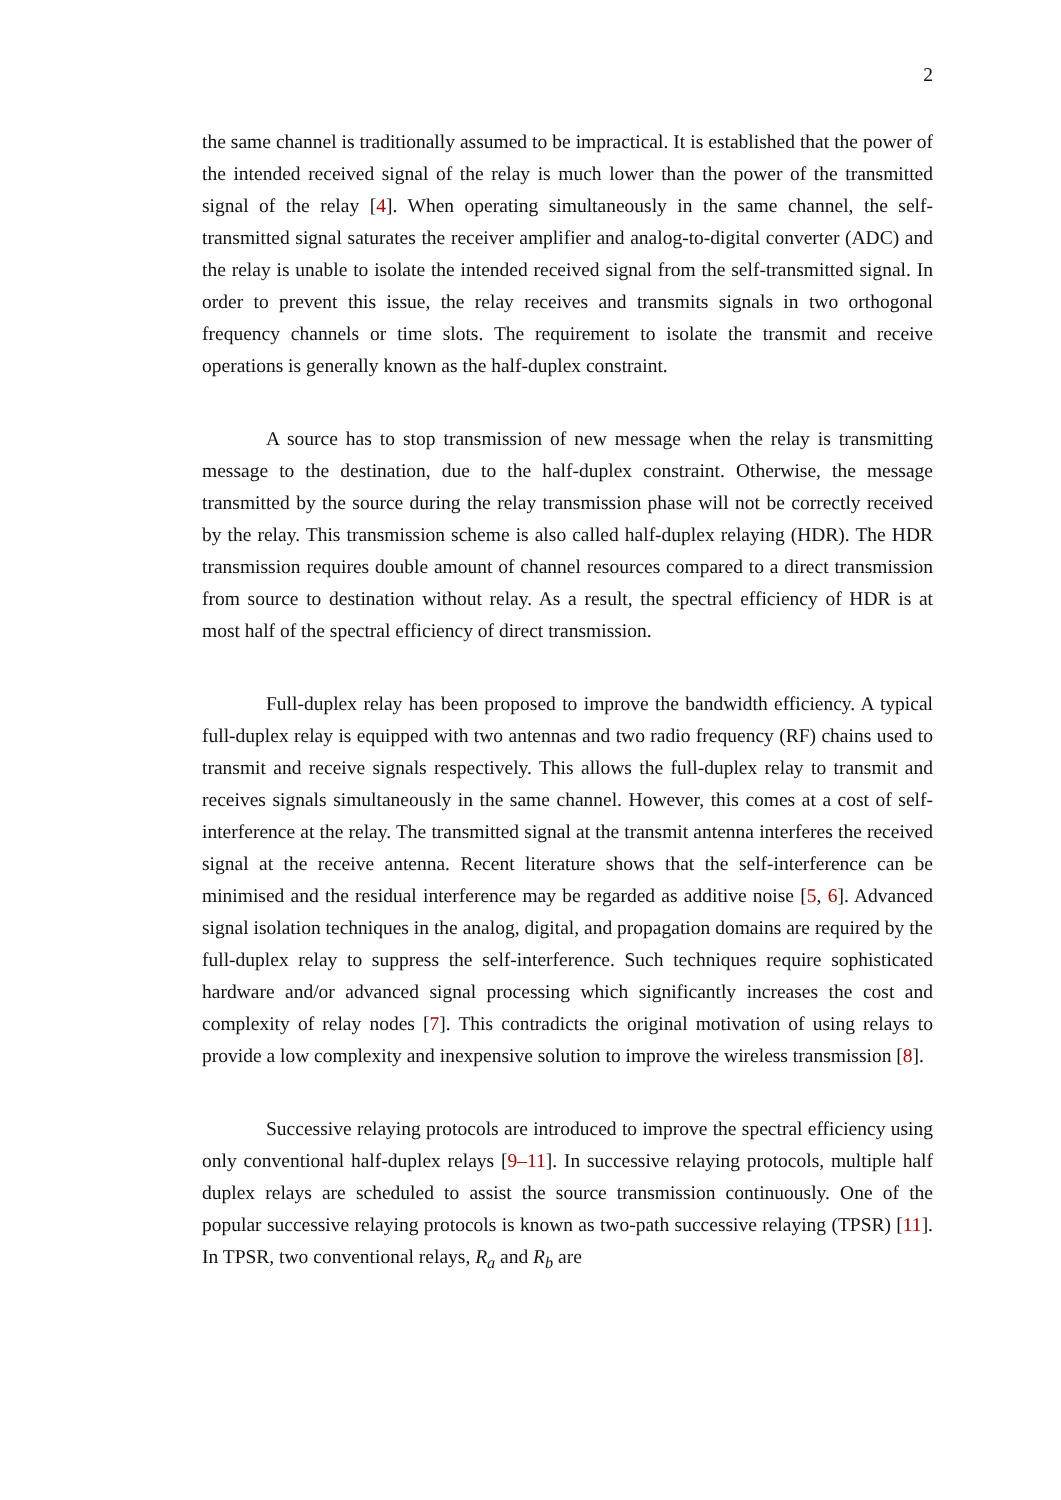2
the same channel is traditionally assumed to be impractical. It is established that the power of the intended received signal of the relay is much lower than the power of the transmitted signal of the relay [4]. When operating simultaneously in the same channel, the self-transmitted signal saturates the receiver amplifier and analog-to-digital converter (ADC) and the relay is unable to isolate the intended received signal from the self-transmitted signal. In order to prevent this issue, the relay receives and transmits signals in two orthogonal frequency channels or time slots. The requirement to isolate the transmit and receive operations is generally known as the half-duplex constraint.
A source has to stop transmission of new message when the relay is transmitting message to the destination, due to the half-duplex constraint. Otherwise, the message transmitted by the source during the relay transmission phase will not be correctly received by the relay. This transmission scheme is also called half-duplex relaying (HDR). The HDR transmission requires double amount of channel resources compared to a direct transmission from source to destination without relay. As a result, the spectral efficiency of HDR is at most half of the spectral efficiency of direct transmission.
Full-duplex relay has been proposed to improve the bandwidth efficiency. A typical full-duplex relay is equipped with two antennas and two radio frequency (RF) chains used to transmit and receive signals respectively. This allows the full-duplex relay to transmit and receives signals simultaneously in the same channel. However, this comes at a cost of self-interference at the relay. The transmitted signal at the transmit antenna interferes the received signal at the receive antenna. Recent literature shows that the self-interference can be minimised and the residual interference may be regarded as additive noise [5, 6]. Advanced signal isolation techniques in the analog, digital, and propagation domains are required by the full-duplex relay to suppress the self-interference. Such techniques require sophisticated hardware and/or advanced signal processing which significantly increases the cost and complexity of relay nodes [7]. This contradicts the original motivation of using relays to provide a low complexity and inexpensive solution to improve the wireless transmission [8].
Successive relaying protocols are introduced to improve the spectral efficiency using only conventional half-duplex relays [9–11]. In successive relaying protocols, multiple half duplex relays are scheduled to assist the source transmission continuously. One of the popular successive relaying protocols is known as two-path successive relaying (TPSR) [11]. In TPSR, two conventional relays, R<sub>a</sub> and R<sub>b</sub> are